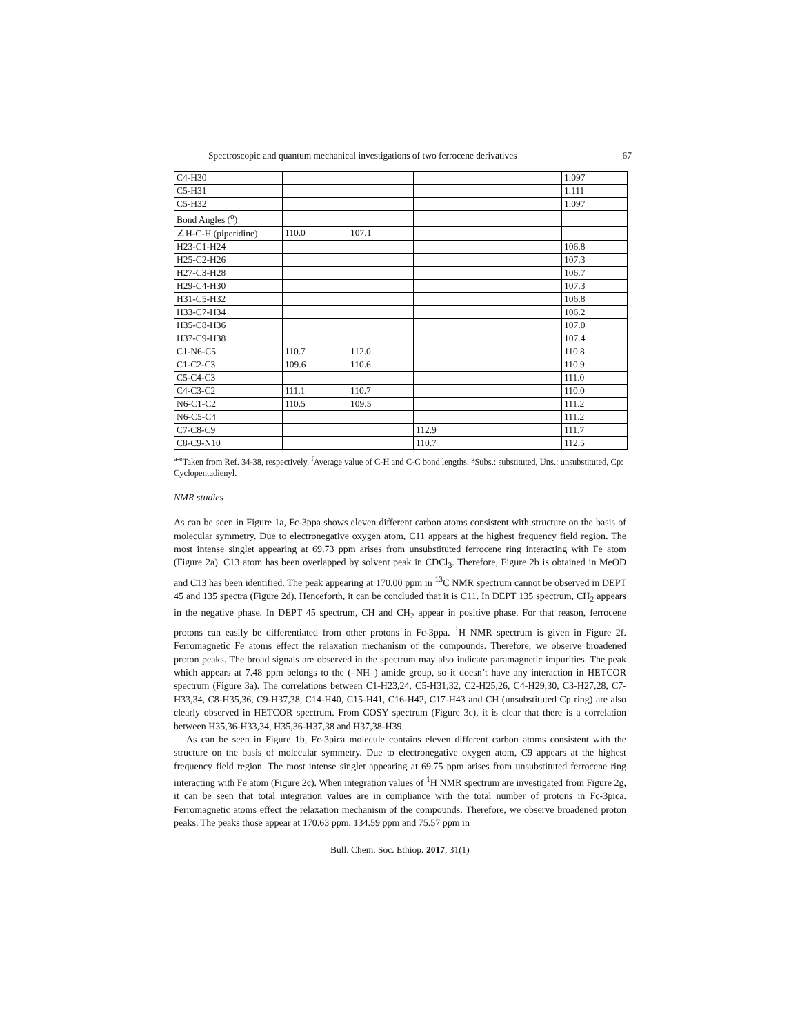Spectroscopic and quantum mechanical investigations of two ferrocene derivatives 67
| C4-H30 | | | | | 1.097 |
| C5-H31 | | | | | 1.111 |
| C5-H32 | | | | | 1.097 |
| Bond Angles (<sup>o</sup>) | | | | | |
| ∠H-C-H (piperidine) | 110.0 | 107.1 | | | |
| H23-C1-H24 | | | | | 106.8 |
| H25-C2-H26 | | | | | 107.3 |
| H27-C3-H28 | | | | | 106.7 |
| H29-C4-H30 | | | | | 107.3 |
| H31-C5-H32 | | | | | 106.8 |
| H33-C7-H34 | | | | | 106.2 |
| H35-C8-H36 | | | | | 107.0 |
| H37-C9-H38 | | | | | 107.4 |
| C1-N6-C5 | 110.7 | 112.0 | | | 110.8 |
| C1-C2-C3 | 109.6 | 110.6 | | | 110.9 |
| C5-C4-C3 | | | | | 111.0 |
| C4-C3-C2 | 111.1 | 110.7 | | | 110.0 |
| N6-C1-C2 | 110.5 | 109.5 | | | 111.2 |
| N6-C5-C4 | | | | | 111.2 |
| C7-C8-C9 | | | 112.9 | | 111.7 |
| C8-C9-N10 | | | 110.7 | | 112.5 |
<sup>a-e</sup>Taken from Ref. 34-38, respectively. <sup>f</sup>Average value of C-H and C-C bond lengths. <sup>g</sup>Subs.: substituted, Uns.: unsubstituted, Cp: Cyclopentadienyl.
NMR studies
As can be seen in Figure 1a, Fc-3ppa shows eleven different carbon atoms consistent with structure on the basis of molecular symmetry. Due to electronegative oxygen atom, C11 appears at the highest frequency field region. The most intense singlet appearing at 69.73 ppm arises from unsubstituted ferrocene ring interacting with Fe atom (Figure 2a). C13 atom has been overlapped by solvent peak in CDCl<sub>3</sub>. Therefore, Figure 2b is obtained in MeOD and C13 has been identified. The peak appearing at 170.00 ppm in <sup>13</sup>C NMR spectrum cannot be observed in DEPT 45 and 135 spectra (Figure 2d). Henceforth, it can be concluded that it is C11. In DEPT 135 spectrum, CH<sub>2</sub> appears in the negative phase. In DEPT 45 spectrum, CH and CH<sub>2</sub> appear in positive phase. For that reason, ferrocene protons can easily be differentiated from other protons in Fc-3ppa. <sup>1</sup>H NMR spectrum is given in Figure 2f. Ferromagnetic Fe atoms effect the relaxation mechanism of the compounds. Therefore, we observe broadened proton peaks. The broad signals are observed in the spectrum may also indicate paramagnetic impurities. The peak which appears at 7.48 ppm belongs to the (–NH–) amide group, so it doesn’t have any interaction in HETCOR spectrum (Figure 3a). The correlations between C1-H23,24, C5-H31,32, C2-H25,26, C4-H29,30, C3-H27,28, C7-H33,34, C8-H35,36, C9-H37,38, C14-H40, C15-H41, C16-H42, C17-H43 and CH (unsubstituted Cp ring) are also clearly observed in HETCOR spectrum. From COSY spectrum (Figure 3c), it is clear that there is a correlation between H35,36-H33,34, H35,36-H37,38 and H37,38-H39.
As can be seen in Figure 1b, Fc-3pica molecule contains eleven different carbon atoms consistent with the structure on the basis of molecular symmetry. Due to electronegative oxygen atom, C9 appears at the highest frequency field region. The most intense singlet appearing at 69.75 ppm arises from unsubstituted ferrocene ring interacting with Fe atom (Figure 2c). When integration values of <sup>1</sup>H NMR spectrum are investigated from Figure 2g, it can be seen that total integration values are in compliance with the total number of protons in Fc-3pica. Ferromagnetic atoms effect the relaxation mechanism of the compounds. Therefore, we observe broadened proton peaks. The peaks those appear at 170.63 ppm, 134.59 ppm and 75.57 ppm in
Bull. Chem. Soc. Ethiop. 2017, 31(1)